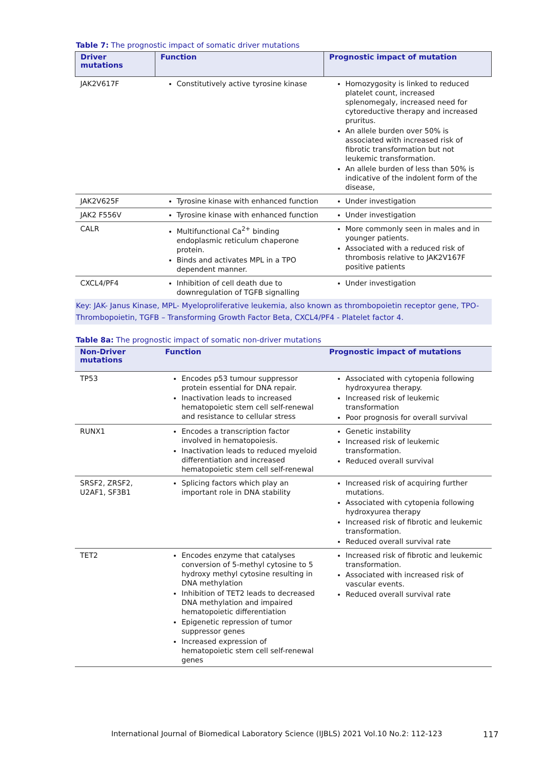Table 7: The prognostic impact of somatic driver mutations
| Driver mutations | Function | Prognostic impact of mutation |
| --- | --- | --- |
| JAK2V617F | Constitutively active tyrosine kinase | Homozygosity is linked to reduced platelet count, increased splenomegaly, increased need for cytoreductive therapy and increased pruritus. An allele burden over 50% is associated with increased risk of fibrotic transformation but not leukemic transformation. An allele burden of less than 50% is indicative of the indolent form of the disease, |
| JAK2V625F | Tyrosine kinase with enhanced function | Under investigation |
| JAK2 F556V | Tyrosine kinase with enhanced function | Under investigation |
| CALR | Multifunctional Ca<sup>2+</sup> binding endoplasmic reticulum chaperone protein. Binds and activates MPL in a TPO dependent manner. | More commonly seen in males and in younger patients. Associated with a reduced risk of thrombosis relative to JAK2V167F positive patients |
| CXCL4/PF4 | Inhibition of cell death due to downregulation of TGFB signalling | Under investigation |
Key: JAK- Janus Kinase, MPL- Myeloproliferative leukemia, also known as thrombopoietin receptor gene, TPO-Thrombopoietin, TGFB – Transforming Growth Factor Beta, CXCL4/PF4 - Platelet factor 4.
Table 8a: The prognostic impact of somatic non-driver mutations
| Non-Driver mutations | Function | Prognostic impact of mutations |
| --- | --- | --- |
| TP53 | Encodes p53 tumour suppressor protein essential for DNA repair. Inactivation leads to increased hematopoietic stem cell self-renewal and resistance to cellular stress | Associated with cytopenia following hydroxyurea therapy. Increased risk of leukemic transformation Poor prognosis for overall survival |
| RUNX1 | Encodes a transcription factor involved in hematopoiesis. Inactivation leads to reduced myeloid differentiation and increased hematopoietic stem cell self-renewal | Genetic instability Increased risk of leukemic transformation. Reduced overall survival |
| SRSF2, ZRSF2, U2AF1, SF3B1 | Splicing factors which play an important role in DNA stability | Increased risk of acquiring further mutations. Associated with cytopenia following hydroxyurea therapy Increased risk of fibrotic and leukemic transformation. Reduced overall survival rate |
| TET2 | Encodes enzyme that catalyses conversion of 5-methyl cytosine to 5 hydroxy methyl cytosine resulting in DNA methylation Inhibition of TET2 leads to decreased DNA methylation and impaired hematopoietic differentiation Epigenetic repression of tumor suppressor genes Increased expression of hematopoietic stem cell self-renewal genes | Increased risk of fibrotic and leukemic transformation. Associated with increased risk of vascular events. Reduced overall survival rate |
International Journal of Biomedical Laboratory Science (IJBLS) 2021 Vol.10 No.2: 112-123
117